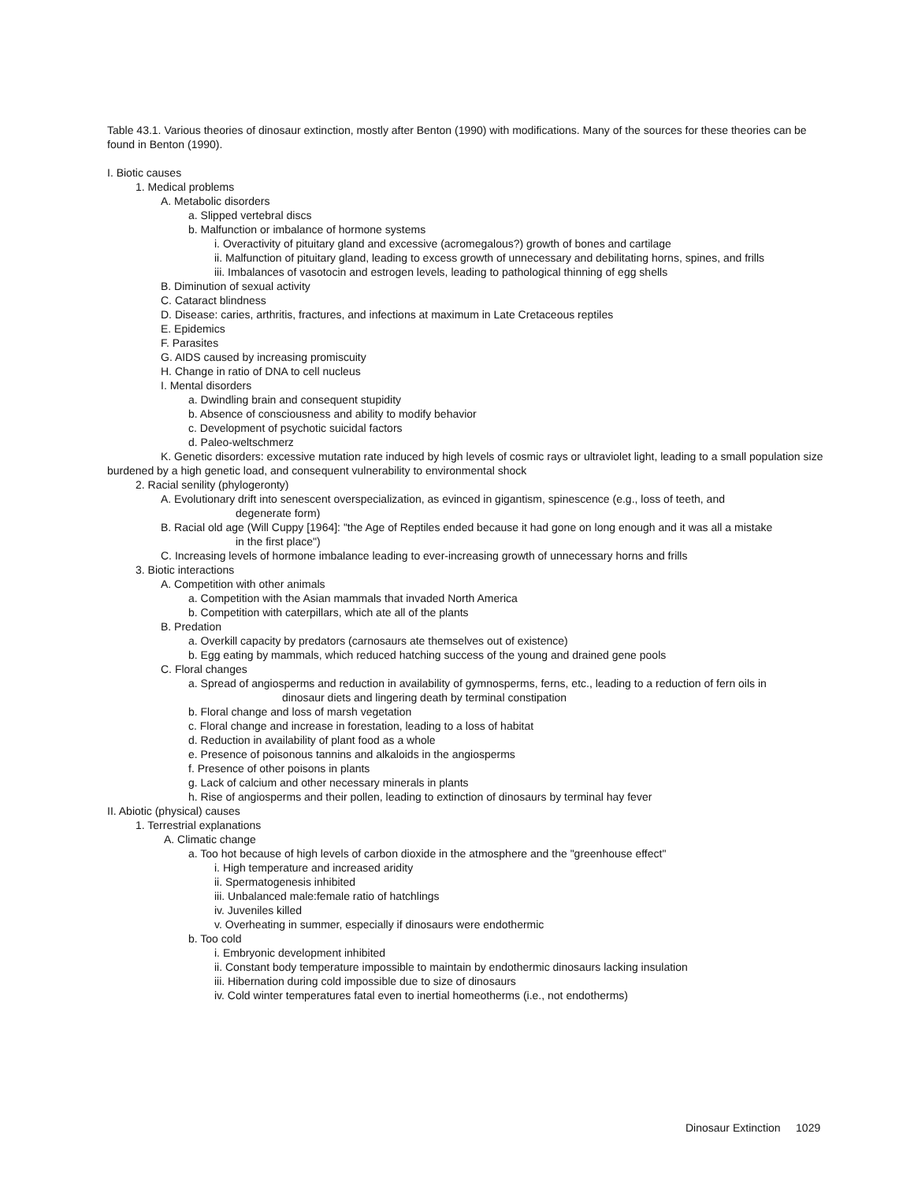Table 43.1. Various theories of dinosaur extinction, mostly after Benton (1990) with modifications. Many of the sources for these theories can be found in Benton (1990).
I. Biotic causes
1. Medical problems
A. Metabolic disorders
a. Slipped vertebral discs
b. Malfunction or imbalance of hormone systems
i. Overactivity of pituitary gland and excessive (acromegalous?) growth of bones and cartilage
ii. Malfunction of pituitary gland, leading to excess growth of unnecessary and debilitating horns, spines, and frills
iii. Imbalances of vasotocin and estrogen levels, leading to pathological thinning of egg shells
B. Diminution of sexual activity
C. Cataract blindness
D. Disease: caries, arthritis, fractures, and infections at maximum in Late Cretaceous reptiles
E. Epidemics
F. Parasites
G. AIDS caused by increasing promiscuity
H. Change in ratio of DNA to cell nucleus
I. Mental disorders
a. Dwindling brain and consequent stupidity
b. Absence of consciousness and ability to modify behavior
c. Development of psychotic suicidal factors
d. Paleo-weltschmerz
K. Genetic disorders: excessive mutation rate induced by high levels of cosmic rays or ultraviolet light, leading to a small population size burdened by a high genetic load, and consequent vulnerability to environmental shock
2. Racial senility (phylogeronty)
A. Evolutionary drift into senescent overspecialization, as evinced in gigantism, spinescence (e.g., loss of teeth, and
degenerate form)
B. Racial old age (Will Cuppy [1964]: "the Age of Reptiles ended because it had gone on long enough and it was all a mistake
in the first place")
C. Increasing levels of hormone imbalance leading to ever-increasing growth of unnecessary horns and frills
3. Biotic interactions
A. Competition with other animals
a. Competition with the Asian mammals that invaded North America
b. Competition with caterpillars, which ate all of the plants
B. Predation
a. Overkill capacity by predators (carnosaurs ate themselves out of existence)
b. Egg eating by mammals, which reduced hatching success of the young and drained gene pools
C. Floral changes
a. Spread of angiosperms and reduction in availability of gymnosperms, ferns, etc., leading to a reduction of fern oils in
dinosaur diets and lingering death by terminal constipation
b. Floral change and loss of marsh vegetation
c. Floral change and increase in forestation, leading to a loss of habitat
d. Reduction in availability of plant food as a whole
e. Presence of poisonous tannins and alkaloids in the angiosperms
f. Presence of other poisons in plants
g. Lack of calcium and other necessary minerals in plants
h. Rise of angiosperms and their pollen, leading to extinction of dinosaurs by terminal hay fever
II. Abiotic (physical) causes
1. Terrestrial explanations
A. Climatic change
a. Too hot because of high levels of carbon dioxide in the atmosphere and the "greenhouse effect"
i. High temperature and increased aridity
ii. Spermatogenesis inhibited
iii. Unbalanced male:female ratio of hatchlings
iv. Juveniles killed
v. Overheating in summer, especially if dinosaurs were endothermic
b. Too cold
i. Embryonic development inhibited
ii. Constant body temperature impossible to maintain by endothermic dinosaurs lacking insulation
iii. Hibernation during cold impossible due to size of dinosaurs
iv. Cold winter temperatures fatal even to inertial homeotherms (i.e., not endotherms)
Dinosaur Extinction 1029